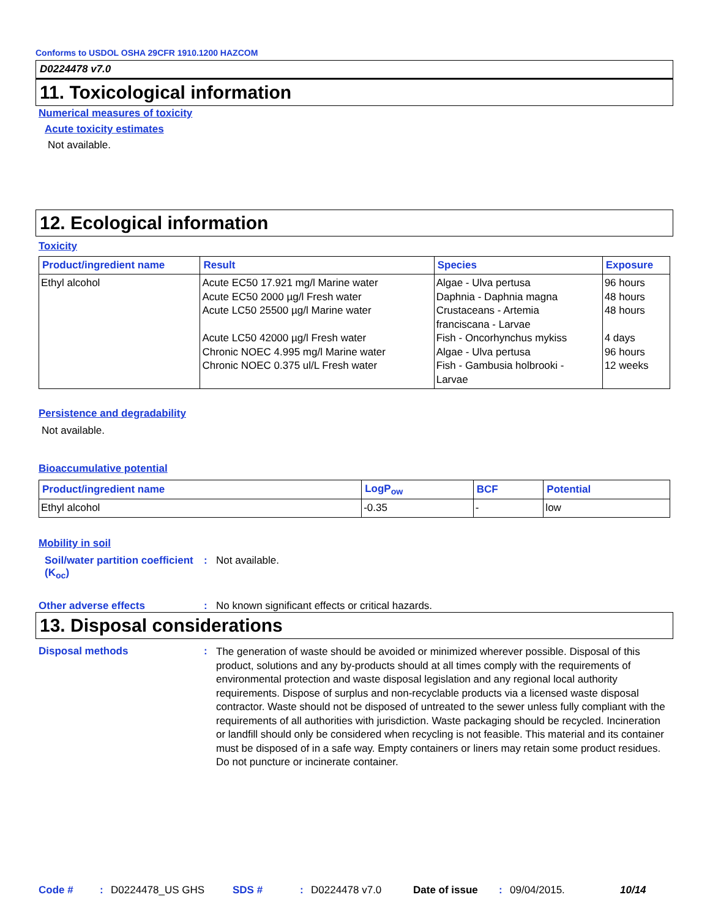Conforms to USDOL OSHA 29CFR 1910.1200 HAZCOM
D0224478 v7.0
11. Toxicological information
Numerical measures of toxicity
Acute toxicity estimates
Not available.
12. Ecological information
Toxicity
| Product/ingredient name | Result | Species | Exposure |
| --- | --- | --- | --- |
| Ethyl alcohol | Acute EC50 17.921 mg/l Marine water Acute EC50 2000 µg/l Fresh water Acute LC50 25500 µg/l Marine water Acute LC50 42000 µg/l Fresh water Chronic NOEC 4.995 mg/l Marine water Chronic NOEC 0.375 ul/L Fresh water | Algae - Ulva pertusa Daphnia - Daphnia magna Crustaceans - Artemia franciscana - Larvae Fish - Oncorhynchus mykiss Algae - Ulva pertusa Fish - Gambusia holbrooki - Larvae | 96 hours 48 hours 48 hours 4 days 96 hours 12 weeks |
Persistence and degradability
Not available.
Bioaccumulative potential
| Product/ingredient name | LogP<sub>ow</sub> | BCF | Potential |
| --- | --- | --- | --- |
| Ethyl alcohol | -0.35 | - | low |
Mobility in soil
Soil/water partition coefficient (K<sub>oc</sub>)
: Not available.
Other adverse effects : No known significant effects or critical hazards.
13. Disposal considerations
Disposal methods :
The generation of waste should be avoided or minimized wherever possible. Disposal of this product, solutions and any by-products should at all times comply with the requirements of environmental protection and waste disposal legislation and any regional local authority requirements. Dispose of surplus and non-recyclable products via a licensed waste disposal contractor. Waste should not be disposed of untreated to the sewer unless fully compliant with the requirements of all authorities with jurisdiction. Waste packaging should be recycled. Incineration or landfill should only be considered when recycling is not feasible. This material and its container must be disposed of in a safe way. Empty containers or liners may retain some product residues. Do not puncture or incinerate container.
Code #: D0224478_US GHS SDS #: D0224478 v7.0 Date of issue: 09/04/2015. 10/14